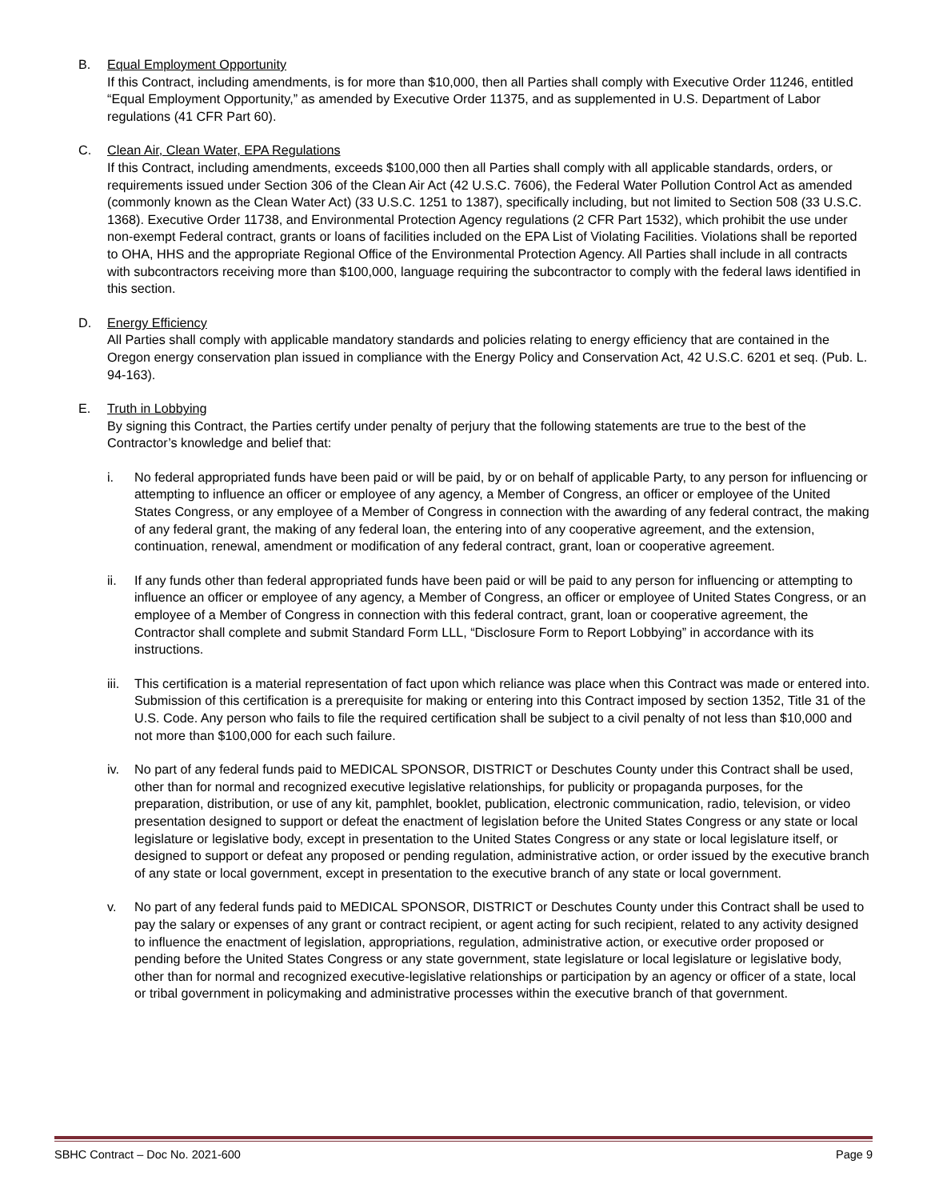B. Equal Employment Opportunity
If this Contract, including amendments, is for more than $10,000, then all Parties shall comply with Executive Order 11246, entitled “Equal Employment Opportunity,” as amended by Executive Order 11375, and as supplemented in U.S. Department of Labor regulations (41 CFR Part 60).
C. Clean Air, Clean Water, EPA Regulations
If this Contract, including amendments, exceeds $100,000 then all Parties shall comply with all applicable standards, orders, or requirements issued under Section 306 of the Clean Air Act (42 U.S.C. 7606), the Federal Water Pollution Control Act as amended (commonly known as the Clean Water Act) (33 U.S.C. 1251 to 1387), specifically including, but not limited to Section 508 (33 U.S.C. 1368). Executive Order 11738, and Environmental Protection Agency regulations (2 CFR Part 1532), which prohibit the use under non-exempt Federal contract, grants or loans of facilities included on the EPA List of Violating Facilities. Violations shall be reported to OHA, HHS and the appropriate Regional Office of the Environmental Protection Agency. All Parties shall include in all contracts with subcontractors receiving more than $100,000, language requiring the subcontractor to comply with the federal laws identified in this section.
D. Energy Efficiency
All Parties shall comply with applicable mandatory standards and policies relating to energy efficiency that are contained in the Oregon energy conservation plan issued in compliance with the Energy Policy and Conservation Act, 42 U.S.C. 6201 et seq. (Pub. L. 94-163).
E. Truth in Lobbying
By signing this Contract, the Parties certify under penalty of perjury that the following statements are true to the best of the Contractor’s knowledge and belief that:
i. No federal appropriated funds have been paid or will be paid, by or on behalf of applicable Party, to any person for influencing or attempting to influence an officer or employee of any agency, a Member of Congress, an officer or employee of the United States Congress, or any employee of a Member of Congress in connection with the awarding of any federal contract, the making of any federal grant, the making of any federal loan, the entering into of any cooperative agreement, and the extension, continuation, renewal, amendment or modification of any federal contract, grant, loan or cooperative agreement.
ii. If any funds other than federal appropriated funds have been paid or will be paid to any person for influencing or attempting to influence an officer or employee of any agency, a Member of Congress, an officer or employee of United States Congress, or an employee of a Member of Congress in connection with this federal contract, grant, loan or cooperative agreement, the Contractor shall complete and submit Standard Form LLL, “Disclosure Form to Report Lobbying” in accordance with its instructions.
iii.
This certification is a material representation of fact upon which reliance was place when this Contract was made or entered into. Submission of this certification is a prerequisite for making or entering into this Contract imposed by section 1352, Title 31 of the U.S. Code. Any person who fails to file the required certification shall be subject to a civil penalty of not less than $10,000 and not more than $100,000 for each such failure.
iv. No part of any federal funds paid to MEDICAL SPONSOR, DISTRICT or Deschutes County under this Contract shall be used, other than for normal and recognized executive legislative relationships, for publicity or propaganda purposes, for the preparation, distribution, or use of any kit, pamphlet, booklet, publication, electronic communication, radio, television, or video presentation designed to support or defeat the enactment of legislation before the United States Congress or any state or local legislature or legislative body, except in presentation to the United States Congress or any state or local legislature itself, or designed to support or defeat any proposed or pending regulation, administrative action, or order issued by the executive branch of any state or local government, except in presentation to the executive branch of any state or local government.
v. No part of any federal funds paid to MEDICAL SPONSOR, DISTRICT or Deschutes County under this Contract shall be used to pay the salary or expenses of any grant or contract recipient, or agent acting for such recipient, related to any activity designed to influence the enactment of legislation, appropriations, regulation, administrative action, or executive order proposed or pending before the United States Congress or any state government, state legislature or local legislature or legislative body, other than for normal and recognized executive-legislative relationships or participation by an agency or officer of a state, local or tribal government in policymaking and administrative processes within the executive branch of that government.
SBHC Contract – Doc No. 2021-600 Page 9